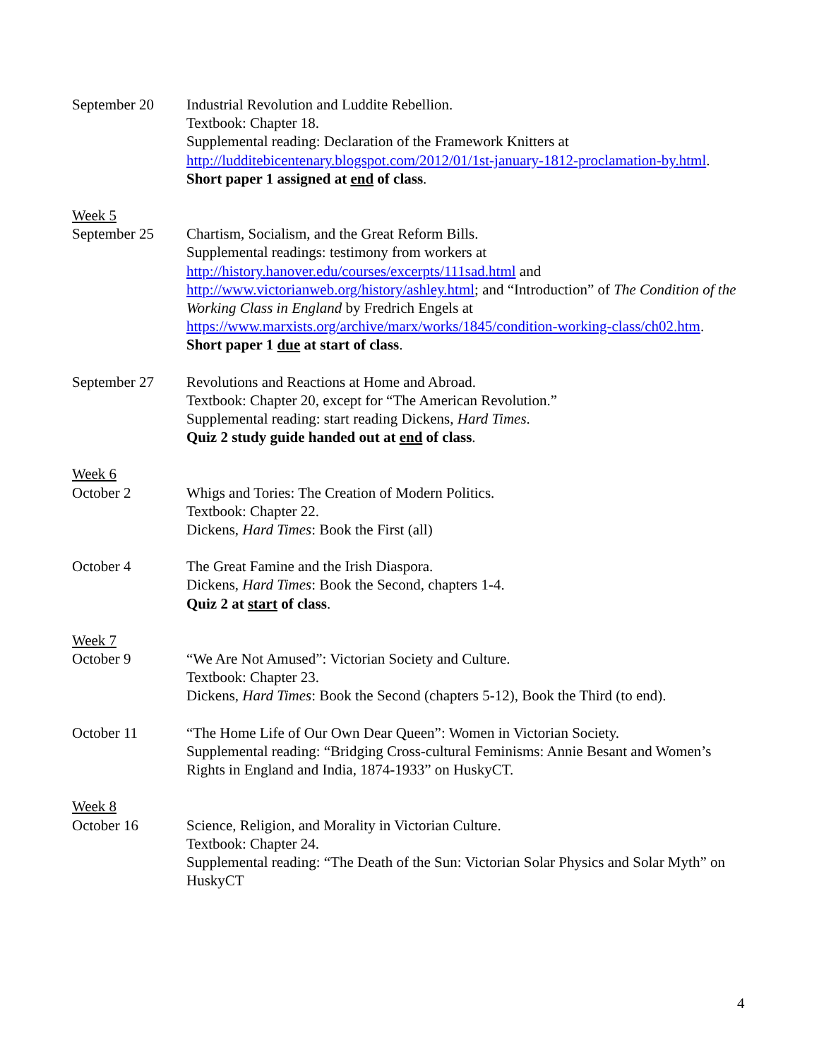September 20 Industrial Revolution and Luddite Rebellion.
Textbook: Chapter 18.
Supplemental reading: Declaration of the Framework Knitters at
http://ludditebicentenary.blogspot.com/2012/01/1st-january-1812-proclamation-by.html.
Short paper 1 assigned at end of class.
Week 5
September 25 Chartism, Socialism, and the Great Reform Bills.
Supplemental readings: testimony from workers at
http://history.hanover.edu/courses/excerpts/111sad.html and
http://www.victorianweb.org/history/ashley.html; and “Introduction” of The Condition of the Working Class in England by Fredrich Engels at
https://www.marxists.org/archive/marx/works/1845/condition-working-class/ch02.htm.
Short paper 1 due at start of class.
September 27 Revolutions and Reactions at Home and Abroad.
Textbook: Chapter 20, except for “The American Revolution.”
Supplemental reading: start reading Dickens, Hard Times.
Quiz 2 study guide handed out at end of class.
Week 6
October 2 Whigs and Tories: The Creation of Modern Politics.
Textbook: Chapter 22.
Dickens, Hard Times: Book the First (all)
October 4 The Great Famine and the Irish Diaspora.
Dickens, Hard Times: Book the Second, chapters 1-4.
Quiz 2 at start of class.
Week 7
October 9 “We Are Not Amused”: Victorian Society and Culture.
Textbook: Chapter 23.
Dickens, Hard Times: Book the Second (chapters 5-12), Book the Third (to end).
October 11 “The Home Life of Our Own Dear Queen”: Women in Victorian Society.
Supplemental reading: “Bridging Cross-cultural Feminisms: Annie Besant and Women’s Rights in England and India, 1874-1933” on HuskyCT.
Week 8
October 16 Science, Religion, and Morality in Victorian Culture.
Textbook: Chapter 24.
Supplemental reading: “The Death of the Sun: Victorian Solar Physics and Solar Myth” on HuskyCT
4